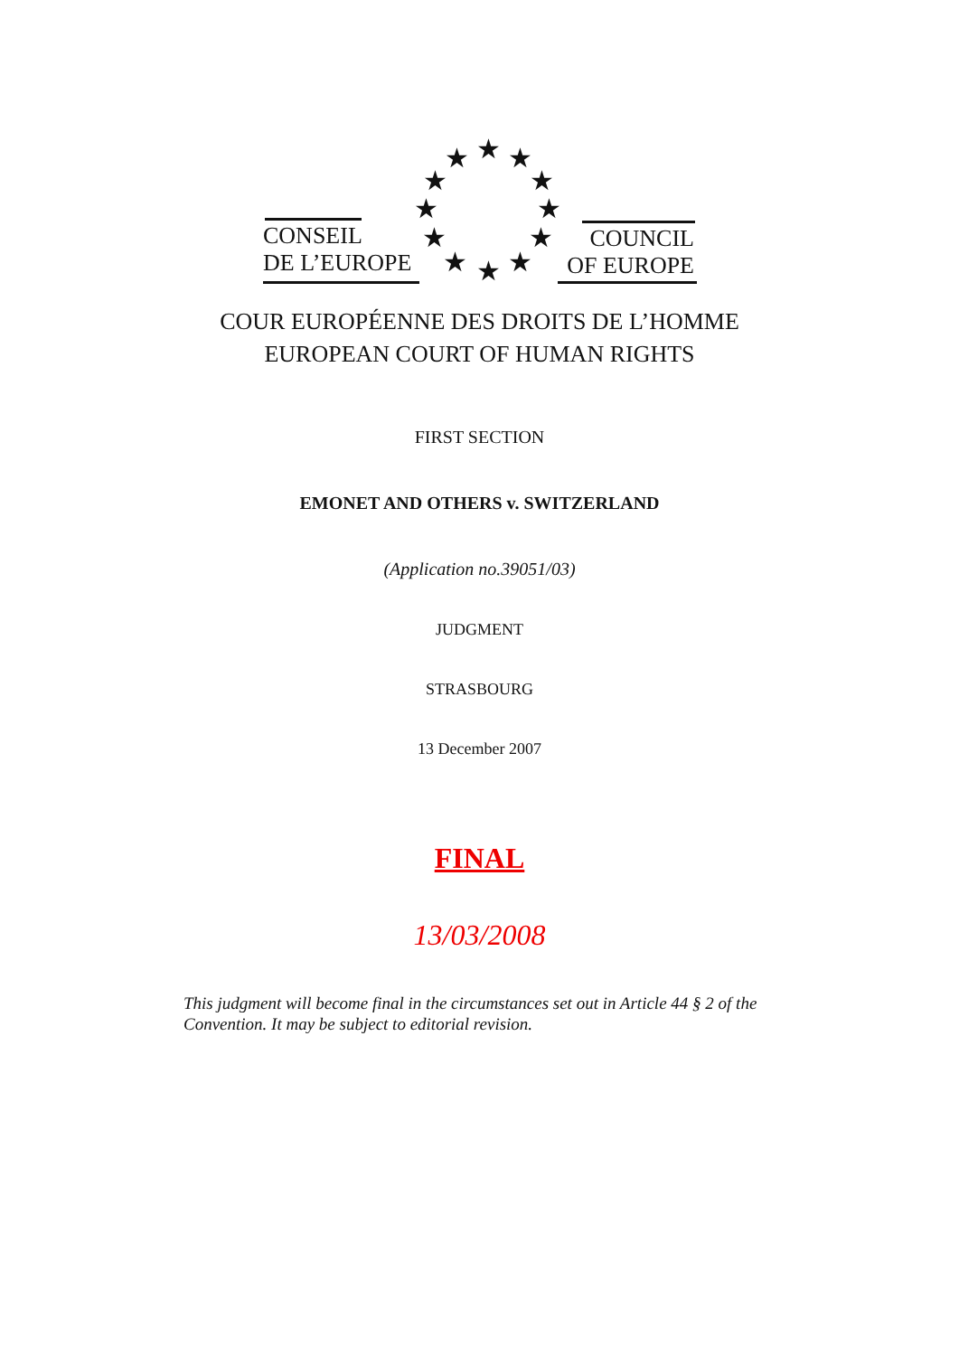CONSEIL
DE L’EUROPE
COUNCIL
OF EUROPE
★
★
★
★
★
★
★
★
★
★
★
★
COUR EUROPÉENNE DES DROITS DE L’HOMME
EUROPEAN COURT OF HUMAN RIGHTS
FIRST SECTION
EMONET AND OTHERS v. SWITZERLAND
(Application no.39051/03)
JUDGMENT
STRASBOURG
13 December 2007
FINAL
13/03/2008
This judgment will become final in the circumstances set out in Article 44 § 2 of the Convention. It may be subject to editorial revision.